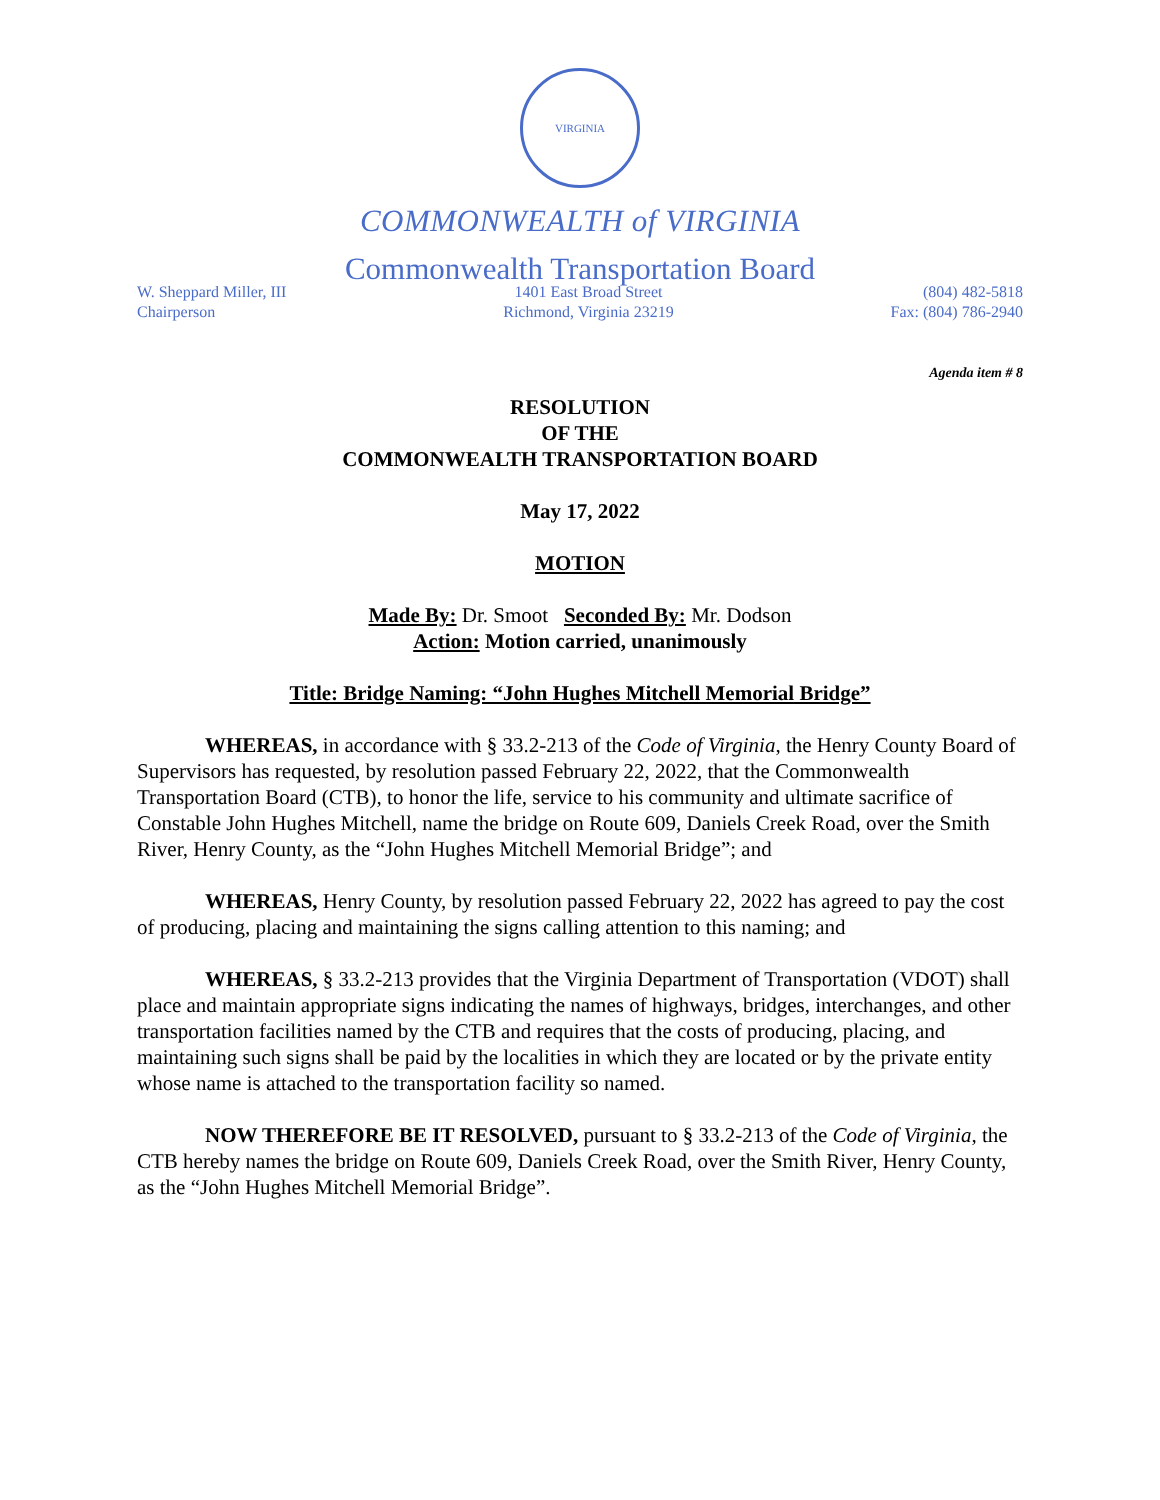VIRGINIA
COMMONWEALTH of VIRGINIA
Commonwealth Transportation Board
W. Sheppard Miller, III
Chairperson
1401 East Broad Street
Richmond, Virginia 23219
(804) 482-5818
Fax: (804) 786-2940
Agenda item # 8
RESOLUTION
OF THE
COMMONWEALTH TRANSPORTATION BOARD
May 17, 2022
MOTION
Made By: Dr. Smoot Seconded By: Mr. Dodson
Action: Motion carried, unanimously
Title: Bridge Naming: “John Hughes Mitchell Memorial Bridge”
WHEREAS, in accordance with § 33.2-213 of the Code of Virginia, the Henry County Board of Supervisors has requested, by resolution passed February 22, 2022, that the Commonwealth Transportation Board (CTB), to honor the life, service to his community and ultimate sacrifice of Constable John Hughes Mitchell, name the bridge on Route 609, Daniels Creek Road, over the Smith River, Henry County, as the “John Hughes Mitchell Memorial Bridge”; and
WHEREAS, Henry County, by resolution passed February 22, 2022 has agreed to pay the cost of producing, placing and maintaining the signs calling attention to this naming; and
WHEREAS, § 33.2-213 provides that the Virginia Department of Transportation (VDOT) shall place and maintain appropriate signs indicating the names of highways, bridges, interchanges, and other transportation facilities named by the CTB and requires that the costs of producing, placing, and maintaining such signs shall be paid by the localities in which they are located or by the private entity whose name is attached to the transportation facility so named.
NOW THEREFORE BE IT RESOLVED, pursuant to § 33.2-213 of the Code of Virginia, the CTB hereby names the bridge on Route 609, Daniels Creek Road, over the Smith River, Henry County, as the “John Hughes Mitchell Memorial Bridge”.